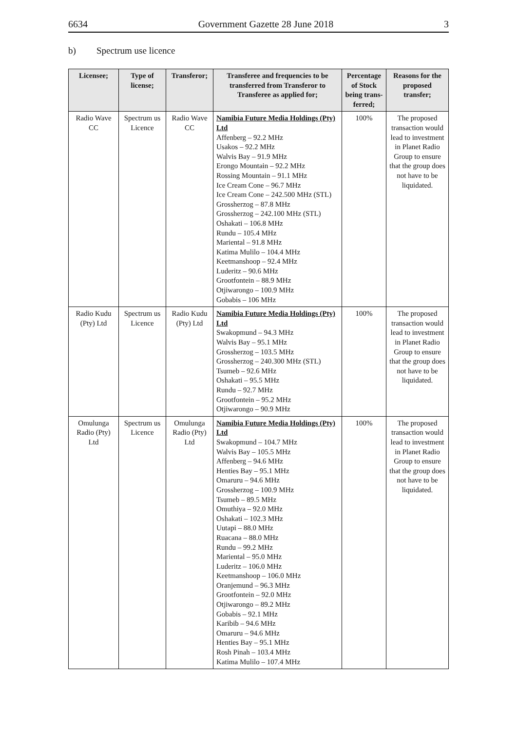6634 Government Gazette 28 June 2018 3
b) Spectrum use licence
| Licensee; | Type of license; | Transferor; | Transferee and frequencies to be transferred from Transferor to Transferee as applied for; | Percentage of Stock being trans-ferred; | Reasons for the proposed transfer; |
| --- | --- | --- | --- | --- | --- |
| Radio Wave CC | Spectrum us Licence | Radio Wave CC | Namibia Future Media Holdings (Pty) Ltd Affenberg – 92.2 MHz Usakos – 92.2 MHz Walvis Bay – 91.9 MHz Erongo Mountain – 92.2 MHz Rossing Mountain – 91.1 MHz Ice Cream Cone – 96.7 MHz Ice Cream Cone – 242.500 MHz (STL) Grossherzog – 87.8 MHz Grossherzog – 242.100 MHz (STL) Oshakati – 106.8 MHz Rundu – 105.4 MHz Mariental – 91.8 MHz Katima Mulilo – 104.4 MHz Keetmanshoop – 92.4 MHz Luderitz – 90.6 MHz Grootfontein – 88.9 MHz Otjiwarongo – 100.9 MHz Gobabis – 106 MHz | 100% | The proposed transaction would lead to investment in Planet Radio Group to ensure that the group does not have to be liquidated. |
| Radio Kudu (Pty) Ltd | Spectrum us Licence | Radio Kudu (Pty) Ltd | Namibia Future Media Holdings (Pty) Ltd Swakopmund – 94.3 MHz Walvis Bay – 95.1 MHz Grossherzog – 103.5 MHz Grossherzog – 240.300 MHz (STL) Tsumeb – 92.6 MHz Oshakati – 95.5 MHz Rundu – 92.7 MHz Grootfontein – 95.2 MHz Otjiwarongo – 90.9 MHz | 100% | The proposed transaction would lead to investment in Planet Radio Group to ensure that the group does not have to be liquidated. |
| Omulunga Radio (Pty) Ltd | Spectrum us Licence | Omulunga Radio (Pty) Ltd | Namibia Future Media Holdings (Pty) Ltd Swakopmund – 104.7 MHz Walvis Bay – 105.5 MHz Affenberg – 94.6 MHz Henties Bay – 95.1 MHz Omaruru – 94.6 MHz Grossherzog – 100.9 MHz Tsumeb – 89.5 MHz Omuthiya – 92.0 MHz Oshakati – 102.3 MHz Uutapi – 88.0 MHz Ruacana – 88.0 MHz Rundu – 99.2 MHz Mariental – 95.0 MHz Luderitz – 106.0 MHz Keetmanshoop – 106.0 MHz Oranjemund – 96.3 MHz Grootfontein – 92.0 MHz Otjiwarongo – 89.2 MHz Gobabis – 92.1 MHz Karibib – 94.6 MHz Omaruru – 94.6 MHz Henties Bay – 95.1 MHz Rosh Pinah – 103.4 MHz Katima Mulilo – 107.4 MHz | 100% | The proposed transaction would lead to investment in Planet Radio Group to ensure that the group does not have to be liquidated. |